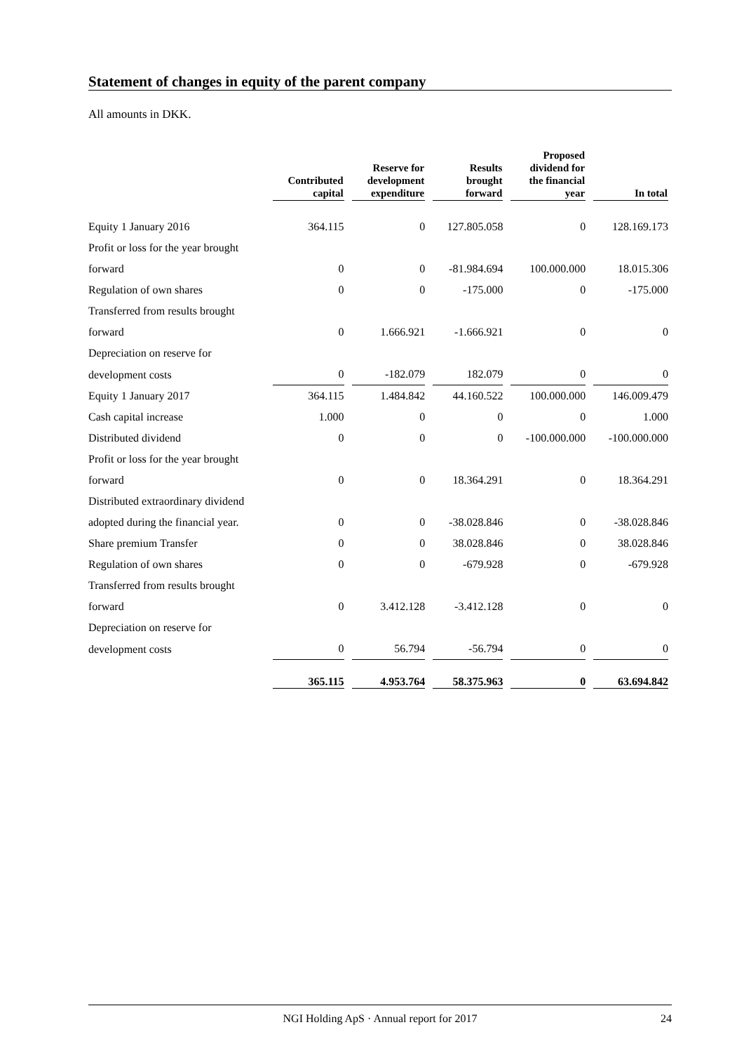Statement of changes in equity of the parent company
All amounts in DKK.
| | Contributed capital | Reserve for development expenditure | Results brought forward | Proposed dividend for the financial year | In total |
| --- | --- | --- | --- | --- | --- |
| Equity 1 January 2016 | 364.115 | 0 | 127.805.058 | 0 | 128.169.173 |
| Profit or loss for the year brought | | | | | |
| forward | 0 | 0 | -81.984.694 | 100.000.000 | 18.015.306 |
| Regulation of own shares | 0 | 0 | -175.000 | 0 | -175.000 |
| Transferred from results brought | | | | | |
| forward | 0 | 1.666.921 | -1.666.921 | 0 | 0 |
| Depreciation on reserve for | | | | | |
| development costs | 0 | -182.079 | 182.079 | 0 | 0 |
| Equity 1 January 2017 | 364.115 | 1.484.842 | 44.160.522 | 100.000.000 | 146.009.479 |
| Cash capital increase | 1.000 | 0 | 0 | 0 | 1.000 |
| Distributed dividend | 0 | 0 | 0 | -100.000.000 | -100.000.000 |
| Profit or loss for the year brought | | | | | |
| forward | 0 | 0 | 18.364.291 | 0 | 18.364.291 |
| Distributed extraordinary dividend | | | | | |
| adopted during the financial year. | 0 | 0 | -38.028.846 | 0 | -38.028.846 |
| Share premium Transfer | 0 | 0 | 38.028.846 | 0 | 38.028.846 |
| Regulation of own shares | 0 | 0 | -679.928 | 0 | -679.928 |
| Transferred from results brought | | | | | |
| forward | 0 | 3.412.128 | -3.412.128 | 0 | 0 |
| Depreciation on reserve for | | | | | |
| development costs | 0 | 56.794 | -56.794 | 0 | 0 |
| | 365.115 | 4.953.764 | 58.375.963 | 0 | 63.694.842 |
NGI Holding ApS · Annual report for 2017 24